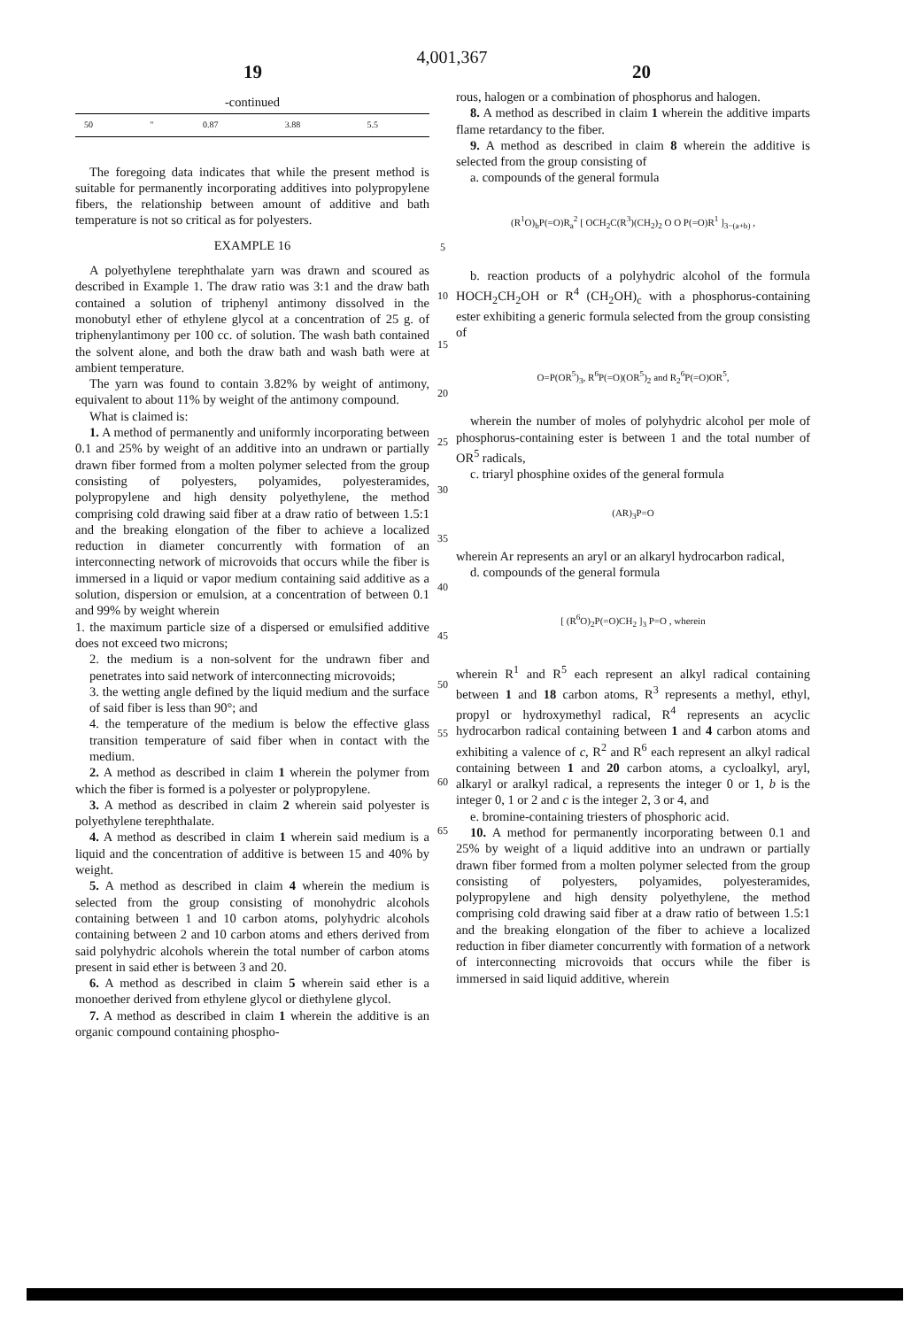4,001,367
19 20
-continued
| 50 | " | 0.87 | 3.88 | 5.5 |
The foregoing data indicates that while the present method is suitable for permanently incorporating additives into polypropylene fibers, the relationship between amount of additive and bath temperature is not so critical as for polyesters.
EXAMPLE 16
A polyethylene terephthalate yarn was drawn and scoured as described in Example 1. The draw ratio was 3:1 and the draw bath contained a solution of triphenyl antimony dissolved in the monobutyl ether of ethylene glycol at a concentration of 25 g. of triphenylantimony per 100 cc. of solution. The wash bath contained the solvent alone, and both the draw bath and wash bath were at ambient temperature.
The yarn was found to contain 3.82% by weight of antimony, equivalent to about 11% by weight of the antimony compound.
What is claimed is:
1. A method of permanently and uniformly incorporating between 0.1 and 25% by weight of an additive into an undrawn or partially drawn fiber formed from a molten polymer selected from the group consisting of polyesters, polyamides, polyesteramides, polypropylene and high density polyethylene, the method comprising cold drawing said fiber at a draw ratio of between 1.5:1 and the breaking elongation of the fiber to achieve a localized reduction in diameter concurrently with formation of an interconnecting network of microvoids that occurs while the fiber is immersed in a liquid or vapor medium containing said additive as a solution, dispersion or emulsion, at a concentration of between 0.1 and 99% by weight wherein
1. the maximum particle size of a dispersed or emulsified additive does not exceed two microns;
2. the medium is a non-solvent for the undrawn fiber and penetrates into said network of interconnecting microvoids;
3. the wetting angle defined by the liquid medium and the surface of said fiber is less than 90°; and
4. the temperature of the medium is below the effective glass transition temperature of said fiber when in contact with the medium.
2. A method as described in claim 1 wherein the polymer from which the fiber is formed is a polyester or polypropylene.
3. A method as described in claim 2 wherein said polyester is polyethylene terephthalate.
4. A method as described in claim 1 wherein said medium is a liquid and the concentration of additive is between 15 and 40% by weight.
5. A method as described in claim 4 wherein the medium is selected from the group consisting of monohydric alcohols containing between 1 and 10 carbon atoms, polyhydric alcohols containing between 2 and 10 carbon atoms and ethers derived from said polyhydric alcohols wherein the total number of carbon atoms present in said ether is between 3 and 20.
6. A method as described in claim 5 wherein said ether is a monoether derived from ethylene glycol or diethylene glycol.
7. A method as described in claim 1 wherein the additive is an organic compound containing phospho-
5
10
15
20
25
30
35
40
45
50
55
60
65
rous, halogen or a combination of phosphorus and halogen.
8. A method as described in claim 1 wherein the additive imparts flame retardancy to the fiber.
9. A method as described in claim 8 wherein the additive is selected from the group consisting of
a. compounds of the general formula
(R<sup>1</sup>O)<sub>b</sub>P(=O)R<sub>a</sub><sup>2</sup> [ OCH<sub>2</sub>C(R<sup>3</sup>)(CH<sub>2</sub>)<sub>2</sub> O O P(=O)R<sup>1</sup> ]<sub>3−(a+b)</sub> ,
b. reaction products of a polyhydric alcohol of the formula HOCH<sub>2</sub>CH<sub>2</sub>OH or R<sup>4</sup> (CH<sub>2</sub>OH)<sub>c</sub> with a phosphorus-containing ester exhibiting a generic formula selected from the group consisting of
O=P(OR<sup>5</sup>)<sub>3</sub>, R<sup>6</sup>P(=O)(OR<sup>5</sup>)<sub>2</sub> and R<sub>2</sub><sup>6</sup>P(=O)OR<sup>5</sup>,
wherein the number of moles of polyhydric alcohol per mole of phosphorus-containing ester is between 1 and the total number of OR<sup>5</sup> radicals,
c. triaryl phosphine oxides of the general formula
(AR)<sub>3</sub>P=O
wherein Ar represents an aryl or an alkaryl hydrocarbon radical,
d. compounds of the general formula
[ (R<sup>6</sup>O)<sub>2</sub>P(=O)CH<sub>2</sub> ]<sub>3</sub> P=O , wherein
wherein R<sup>1</sup> and R<sup>5</sup> each represent an alkyl radical containing between 1 and 18 carbon atoms, R<sup>3</sup> represents a methyl, ethyl, propyl or hydroxymethyl radical, R<sup>4</sup> represents an acyclic hydrocarbon radical containing between 1 and 4 carbon atoms and exhibiting a valence of c, R<sup>2</sup> and R<sup>6</sup> each represent an alkyl radical containing between 1 and 20 carbon atoms, a cycloalkyl, aryl, alkaryl or aralkyl radical, a represents the integer 0 or 1, b is the integer 0, 1 or 2 and c is the integer 2, 3 or 4, and
e. bromine-containing triesters of phosphoric acid.
10. A method for permanently incorporating between 0.1 and 25% by weight of a liquid additive into an undrawn or partially drawn fiber formed from a molten polymer selected from the group consisting of polyesters, polyamides, polyesteramides, polypropylene and high density polyethylene, the method comprising cold drawing said fiber at a draw ratio of between 1.5:1 and the breaking elongation of the fiber to achieve a localized reduction in fiber diameter concurrently with formation of a network of interconnecting microvoids that occurs while the fiber is immersed in said liquid additive, wherein